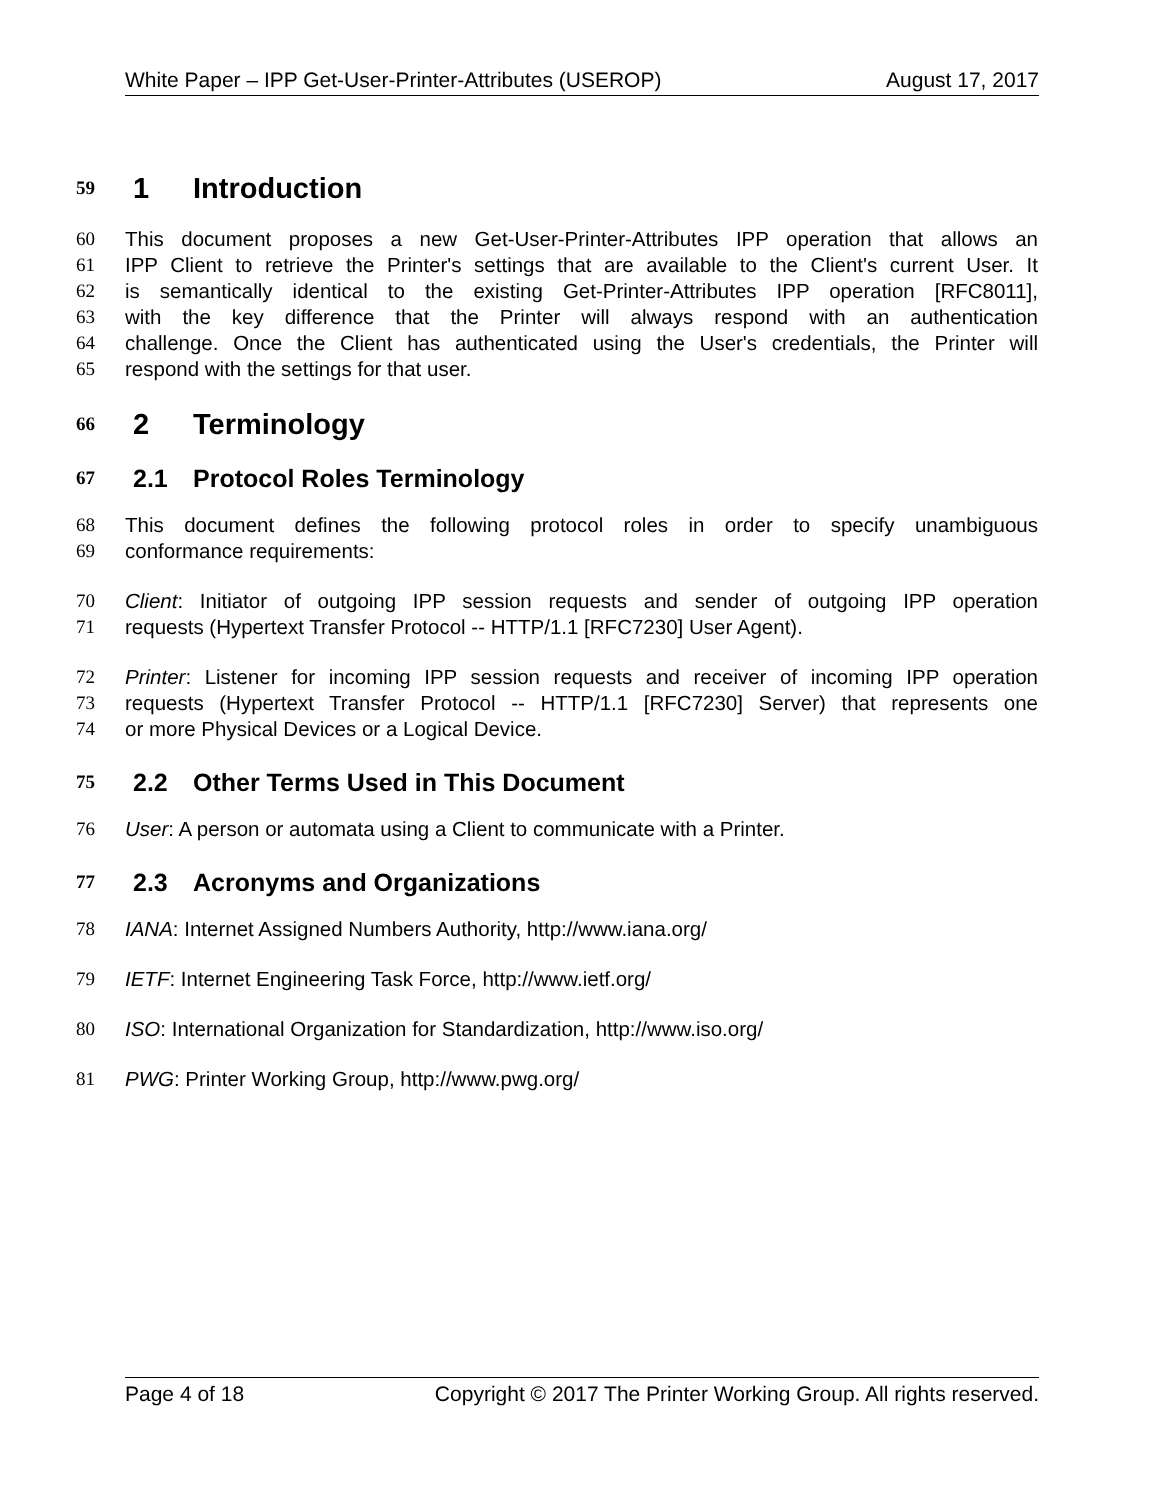White Paper – IPP Get-User-Printer-Attributes (USEROP) August 17, 2017
59 1 Introduction
60 This document proposes a new Get-User-Printer-Attributes IPP operation that allows an
61 IPP Client to retrieve the Printer's settings that are available to the Client's current User. It
62 is semantically identical to the existing Get-Printer-Attributes IPP operation [RFC8011],
63 with the key difference that the Printer will always respond with an authentication
64 challenge. Once the Client has authenticated using the User's credentials, the Printer will
65 respond with the settings for that user.
66 2 Terminology
67 2.1 Protocol Roles Terminology
68 This document defines the following protocol roles in order to specify unambiguous
69 conformance requirements:
70 Client: Initiator of outgoing IPP session requests and sender of outgoing IPP operation
71 requests (Hypertext Transfer Protocol -- HTTP/1.1 [RFC7230] User Agent).
72 Printer: Listener for incoming IPP session requests and receiver of incoming IPP operation
73 requests (Hypertext Transfer Protocol -- HTTP/1.1 [RFC7230] Server) that represents one
74 or more Physical Devices or a Logical Device.
75 2.2 Other Terms Used in This Document
76 User: A person or automata using a Client to communicate with a Printer.
77 2.3 Acronyms and Organizations
78 IANA: Internet Assigned Numbers Authority, http://www.iana.org/
79 IETF: Internet Engineering Task Force, http://www.ietf.org/
80 ISO: International Organization for Standardization, http://www.iso.org/
81 PWG: Printer Working Group, http://www.pwg.org/
Page 4 of 18 Copyright © 2017 The Printer Working Group. All rights reserved.